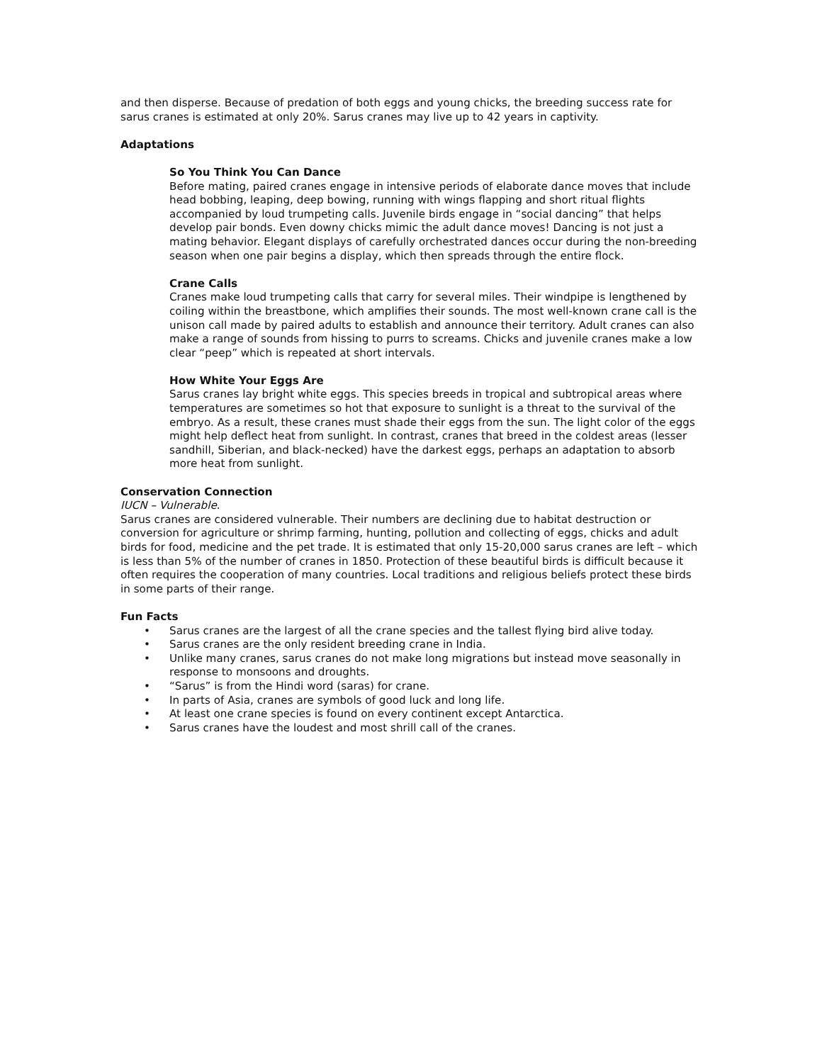and then disperse. Because of predation of both eggs and young chicks, the breeding success rate for sarus cranes is estimated at only 20%. Sarus cranes may live up to 42 years in captivity.
Adaptations
So You Think You Can Dance
Before mating, paired cranes engage in intensive periods of elaborate dance moves that include head bobbing, leaping, deep bowing, running with wings flapping and short ritual flights accompanied by loud trumpeting calls. Juvenile birds engage in “social dancing” that helps develop pair bonds. Even downy chicks mimic the adult dance moves! Dancing is not just a mating behavior. Elegant displays of carefully orchestrated dances occur during the non-breeding season when one pair begins a display, which then spreads through the entire flock.
Crane Calls
Cranes make loud trumpeting calls that carry for several miles. Their windpipe is lengthened by coiling within the breastbone, which amplifies their sounds. The most well-known crane call is the unison call made by paired adults to establish and announce their territory. Adult cranes can also make a range of sounds from hissing to purrs to screams. Chicks and juvenile cranes make a low clear “peep” which is repeated at short intervals.
How White Your Eggs Are
Sarus cranes lay bright white eggs. This species breeds in tropical and subtropical areas where temperatures are sometimes so hot that exposure to sunlight is a threat to the survival of the embryo. As a result, these cranes must shade their eggs from the sun. The light color of the eggs might help deflect heat from sunlight. In contrast, cranes that breed in the coldest areas (lesser sandhill, Siberian, and black-necked) have the darkest eggs, perhaps an adaptation to absorb more heat from sunlight.
Conservation Connection
IUCN – Vulnerable.
Sarus cranes are considered vulnerable. Their numbers are declining due to habitat destruction or conversion for agriculture or shrimp farming, hunting, pollution and collecting of eggs, chicks and adult birds for food, medicine and the pet trade. It is estimated that only 15-20,000 sarus cranes are left – which is less than 5% of the number of cranes in 1850. Protection of these beautiful birds is difficult because it often requires the cooperation of many countries. Local traditions and religious beliefs protect these birds in some parts of their range.
Fun Facts
• Sarus cranes are the largest of all the crane species and the tallest flying bird alive today.
• Sarus cranes are the only resident breeding crane in India.
• Unlike many cranes, sarus cranes do not make long migrations but instead move seasonally in response to monsoons and droughts.
• “Sarus” is from the Hindi word (saras) for crane.
• In parts of Asia, cranes are symbols of good luck and long life.
• At least one crane species is found on every continent except Antarctica.
• Sarus cranes have the loudest and most shrill call of the cranes.